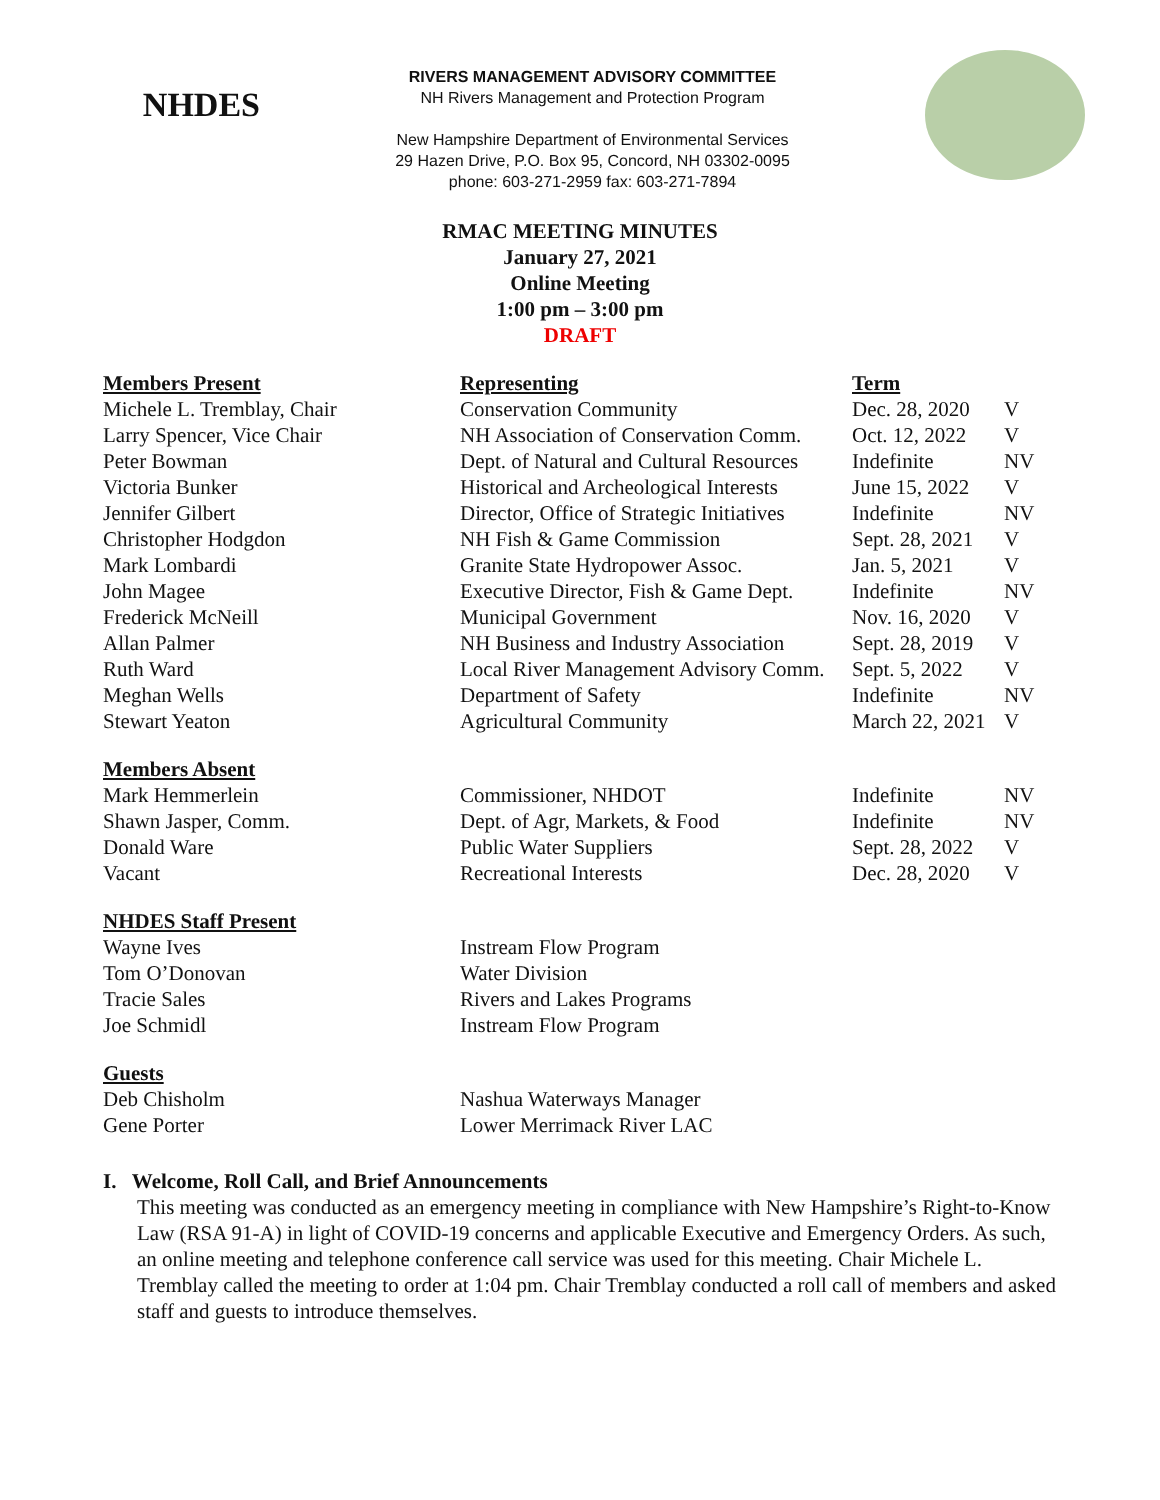NHDES
RIVERS MANAGEMENT ADVISORY COMMITTEE
NH Rivers Management and Protection Program
New Hampshire Department of Environmental Services
29 Hazen Drive, P.O. Box 95, Concord, NH 03302-0095
phone: 603-271-2959 fax: 603-271-7894
RMAC MEETING MINUTES
January 27, 2021
Online Meeting
1:00 pm – 3:00 pm
DRAFT
| Members Present | Representing | Term | |
| --- | --- | --- | --- |
| Michele L. Tremblay, Chair | Conservation Community | Dec. 28, 2020 | V |
| Larry Spencer, Vice Chair | NH Association of Conservation Comm. | Oct. 12, 2022 | V |
| Peter Bowman | Dept. of Natural and Cultural Resources | Indefinite | NV |
| Victoria Bunker | Historical and Archeological Interests | June 15, 2022 | V |
| Jennifer Gilbert | Director, Office of Strategic Initiatives | Indefinite | NV |
| Christopher Hodgdon | NH Fish & Game Commission | Sept. 28, 2021 | V |
| Mark Lombardi | Granite State Hydropower Assoc. | Jan. 5, 2021 | V |
| John Magee | Executive Director, Fish & Game Dept. | Indefinite | NV |
| Frederick McNeill | Municipal Government | Nov. 16, 2020 | V |
| Allan Palmer | NH Business and Industry Association | Sept. 28, 2019 | V |
| Ruth Ward | Local River Management Advisory Comm. | Sept. 5, 2022 | V |
| Meghan Wells | Department of Safety | Indefinite | NV |
| Stewart Yeaton | Agricultural Community | March 22, 2021 | V |
| Members Absent | | | |
| Mark Hemmerlein | Commissioner, NHDOT | Indefinite | NV |
| Shawn Jasper, Comm. | Dept. of Agr, Markets, & Food | Indefinite | NV |
| Donald Ware | Public Water Suppliers | Sept. 28, 2022 | V |
| Vacant | Recreational Interests | Dec. 28, 2020 | V |
| NHDES Staff Present | | | |
| Wayne Ives | Instream Flow Program | | |
| Tom O’Donovan | Water Division | | |
| Tracie Sales | Rivers and Lakes Programs | | |
| Joe Schmidl | Instream Flow Program | | |
| Guests | | | |
| Deb Chisholm | Nashua Waterways Manager | | |
| Gene Porter | Lower Merrimack River LAC | | |
I. Welcome, Roll Call, and Brief Announcements
This meeting was conducted as an emergency meeting in compliance with New Hampshire’s Right-to-Know Law (RSA 91-A) in light of COVID-19 concerns and applicable Executive and Emergency Orders. As such, an online meeting and telephone conference call service was used for this meeting. Chair Michele L. Tremblay called the meeting to order at 1:04 pm. Chair Tremblay conducted a roll call of members and asked staff and guests to introduce themselves.